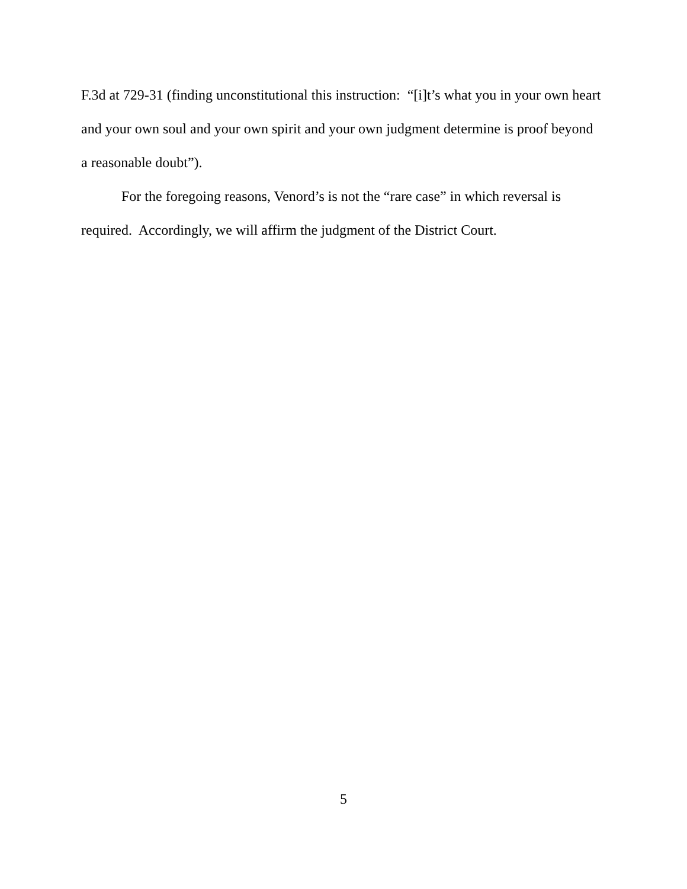F.3d at 729-31 (finding unconstitutional this instruction: “[i]t’s what you in your own heart and your own soul and your own spirit and your own judgment determine is proof beyond a reasonable doubt”).
For the foregoing reasons, Venord’s is not the “rare case” in which reversal is required. Accordingly, we will affirm the judgment of the District Court.
5